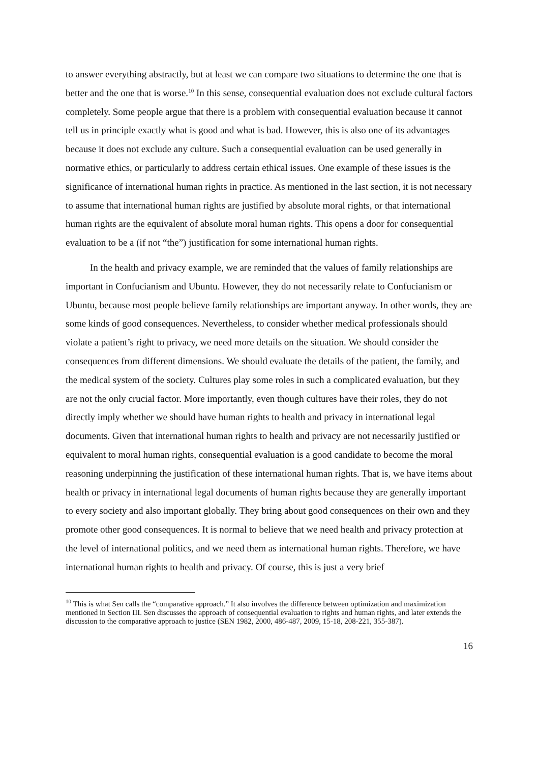to answer everything abstractly, but at least we can compare two situations to determine the one that is better and the one that is worse.<sup>10</sup> In this sense, consequential evaluation does not exclude cultural factors completely. Some people argue that there is a problem with consequential evaluation because it cannot tell us in principle exactly what is good and what is bad. However, this is also one of its advantages because it does not exclude any culture. Such a consequential evaluation can be used generally in normative ethics, or particularly to address certain ethical issues. One example of these issues is the significance of international human rights in practice. As mentioned in the last section, it is not necessary to assume that international human rights are justified by absolute moral rights, or that international human rights are the equivalent of absolute moral human rights. This opens a door for consequential evaluation to be a (if not “the”) justification for some international human rights.
In the health and privacy example, we are reminded that the values of family relationships are important in Confucianism and Ubuntu. However, they do not necessarily relate to Confucianism or Ubuntu, because most people believe family relationships are important anyway. In other words, they are some kinds of good consequences. Nevertheless, to consider whether medical professionals should violate a patient’s right to privacy, we need more details on the situation. We should consider the consequences from different dimensions. We should evaluate the details of the patient, the family, and the medical system of the society. Cultures play some roles in such a complicated evaluation, but they are not the only crucial factor. More importantly, even though cultures have their roles, they do not directly imply whether we should have human rights to health and privacy in international legal documents. Given that international human rights to health and privacy are not necessarily justified or equivalent to moral human rights, consequential evaluation is a good candidate to become the moral reasoning underpinning the justification of these international human rights. That is, we have items about health or privacy in international legal documents of human rights because they are generally important to every society and also important globally. They bring about good consequences on their own and they promote other good consequences. It is normal to believe that we need health and privacy protection at the level of international politics, and we need them as international human rights. Therefore, we have international human rights to health and privacy. Of course, this is just a very brief
<sup>10</sup> This is what Sen calls the “comparative approach.” It also involves the difference between optimization and maximization mentioned in Section III. Sen discusses the approach of consequential evaluation to rights and human rights, and later extends the discussion to the comparative approach to justice (SEN 1982, 2000, 486-487, 2009, 15-18, 208-221, 355-387).
16